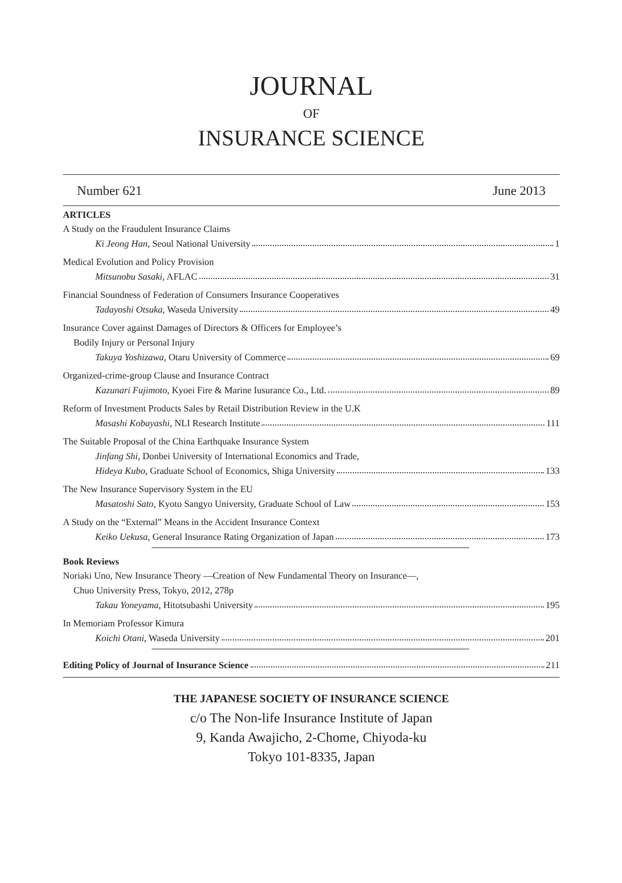JOURNAL
OF
INSURANCE SCIENCE
Number 621 June 2013
ARTICLES
A Study on the Fraudulent Insurance Claims
Ki Jeong Han, Seoul National University 1
Medical Evolution and Policy Provision
Mitsunobu Sasaki, AFLAC 31
Financial Soundness of Federation of Consumers Insurance Cooperatives
Tadayoshi Otsuka, Waseda University 49
Insurance Cover against Damages of Directors & Officers for Employee’s
Bodily Injury or Personal Injury
Takuya Yoshizawa, Otaru University of Commerce 69
Organized-crime-group Clause and Insurance Contract
Kazunari Fujimoto, Kyoei Fire & Marine Iusurance Co., Ltd. 89
Reform of Investment Products Sales by Retail Distribution Review in the U.K
Masashi Kobayashi, NLI Research Institute 111
The Suitable Proposal of the China Earthquake Insurance System
Jinfang Shi, Donbei University of International Economics and Trade,
Hideya Kubo, Graduate School of Economics, Shiga University 133
The New Insurance Supervisory System in the EU
Masatoshi Sato, Kyoto Sangyo University, Graduate School of Law 153
A Study on the “External” Means in the Accident Insurance Context
Keiko Uekusa, General Insurance Rating Organization of Japan 173
Book Reviews
Noriaki Uno, New Insurance Theory —Creation of New Fundamental Theory on Insurance—,
Chuo University Press, Tokyo, 2012, 278p
Takau Yoneyama, Hitotsubashi University 195
In Memoriam Professor Kimura
Koichi Otani, Waseda University 201
Editing Policy of Journal of Insurance Science 211
THE JAPANESE SOCIETY OF INSURANCE SCIENCE
c/o The Non-life Insurance Institute of Japan
9, Kanda Awajicho, 2-Chome, Chiyoda-ku
Tokyo 101-8335, Japan